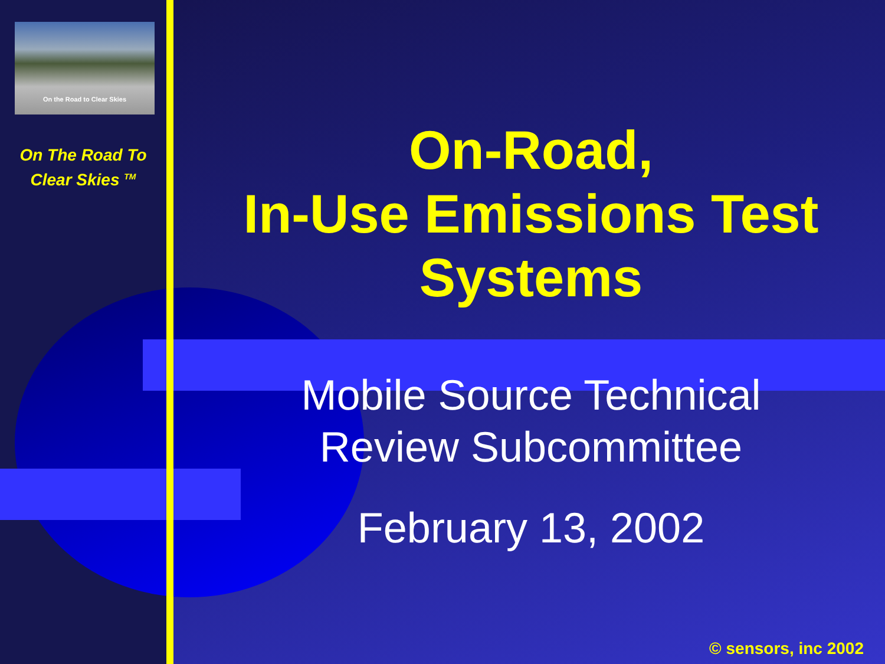On the Road to Clear Skies
On The Road To
Clear Skies <sup>TM</sup>
On-Road,
In-Use Emissions Test Systems
Mobile Source Technical
Review Subcommittee
February 13, 2002
© sensors, inc 2002